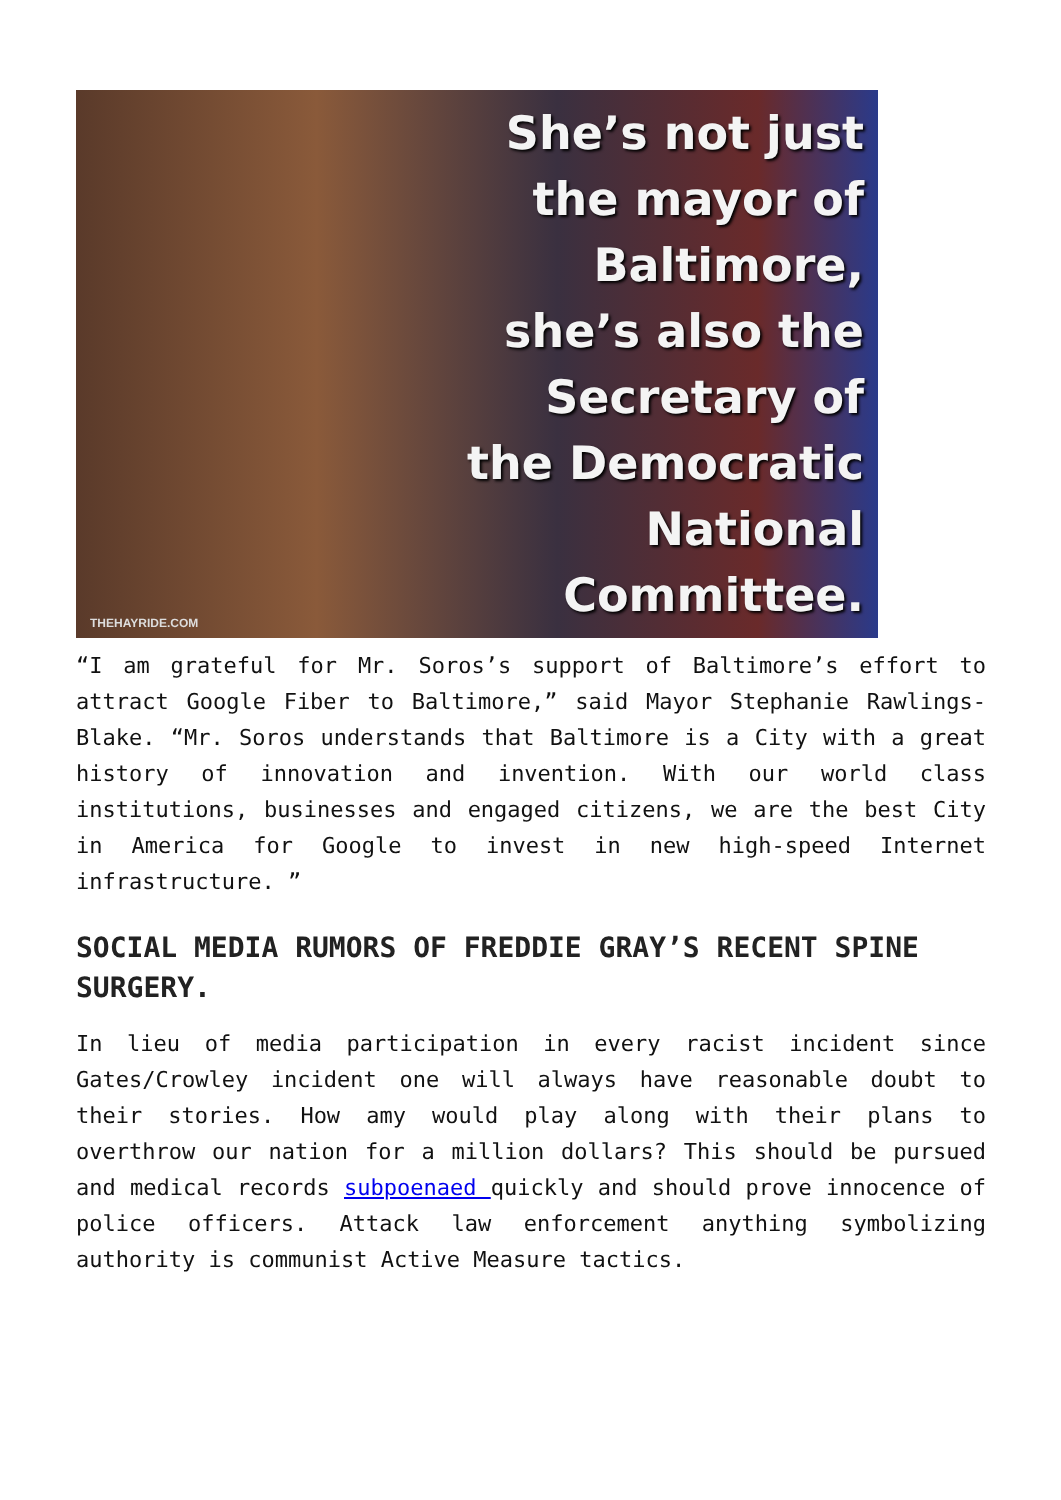She’s not just
the mayor of
Baltimore,
she’s also the
Secretary of
the Democratic
National
Committee.
THEHAYRIDE.COM
“I am grateful for Mr. Soros’s support of Baltimore’s effort to attract Google Fiber to Baltimore,” said Mayor Stephanie Rawlings-Blake. “Mr. Soros understands that Baltimore is a City with a great history of innovation and invention. With our world class institutions, businesses and engaged citizens, we are the best City in America for Google to invest in new high-speed Internet infrastructure. ”
SOCIAL MEDIA RUMORS OF FREDDIE GRAY’S RECENT SPINE SURGERY.
In lieu of media participation in every racist incident since Gates/Crowley incident one will always have reasonable doubt to their stories. How amy would play along with their plans to overthrow our nation for a million dollars? This should be pursued and medical records subpoenaed quickly and should prove innocence of police officers. Attack law enforcement anything symbolizing authority is communist Active Measure tactics.